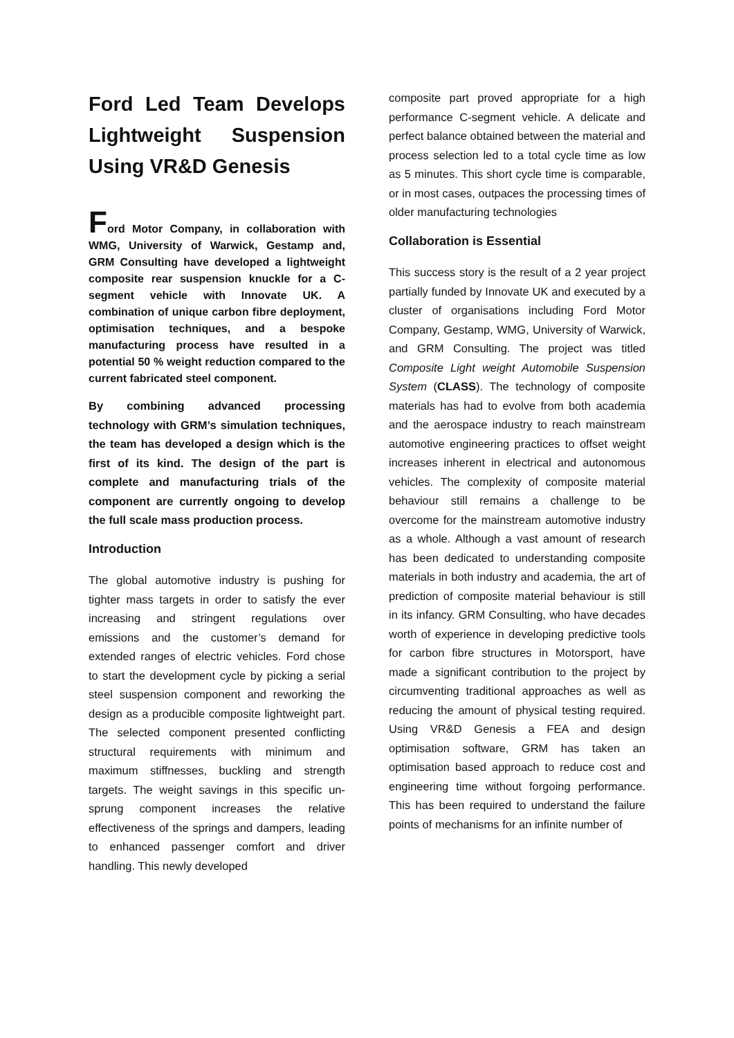Ford Led Team Develops Lightweight Suspension Using VR&D Genesis
Ford Motor Company, in collaboration with WMG, University of Warwick, Gestamp and, GRM Consulting have developed a lightweight composite rear suspension knuckle for a C-segment vehicle with Innovate UK. A combination of unique carbon fibre deployment, optimisation techniques, and a bespoke manufacturing process have resulted in a potential 50 % weight reduction compared to the current fabricated steel component.
By combining advanced processing technology with GRM’s simulation techniques, the team has developed a design which is the first of its kind. The design of the part is complete and manufacturing trials of the component are currently ongoing to develop the full scale mass production process.
Introduction
The global automotive industry is pushing for tighter mass targets in order to satisfy the ever increasing and stringent regulations over emissions and the customer’s demand for extended ranges of electric vehicles. Ford chose to start the development cycle by picking a serial steel suspension component and reworking the design as a producible composite lightweight part. The selected component presented conflicting structural requirements with minimum and maximum stiffnesses, buckling and strength targets. The weight savings in this specific un-sprung component increases the relative effectiveness of the springs and dampers, leading to enhanced passenger comfort and driver handling. This newly developed
composite part proved appropriate for a high performance C-segment vehicle. A delicate and perfect balance obtained between the material and process selection led to a total cycle time as low as 5 minutes. This short cycle time is comparable, or in most cases, outpaces the processing times of older manufacturing technologies
Collaboration is Essential
This success story is the result of a 2 year project partially funded by Innovate UK and executed by a cluster of organisations including Ford Motor Company, Gestamp, WMG, University of Warwick, and GRM Consulting. The project was titled Composite Light weight Automobile Suspension System (CLASS). The technology of composite materials has had to evolve from both academia and the aerospace industry to reach mainstream automotive engineering practices to offset weight increases inherent in electrical and autonomous vehicles. The complexity of composite material behaviour still remains a challenge to be overcome for the mainstream automotive industry as a whole. Although a vast amount of research has been dedicated to understanding composite materials in both industry and academia, the art of prediction of composite material behaviour is still in its infancy. GRM Consulting, who have decades worth of experience in developing predictive tools for carbon fibre structures in Motorsport, have made a significant contribution to the project by circumventing traditional approaches as well as reducing the amount of physical testing required. Using VR&D Genesis a FEA and design optimisation software, GRM has taken an optimisation based approach to reduce cost and engineering time without forgoing performance. This has been required to understand the failure points of mechanisms for an infinite number of